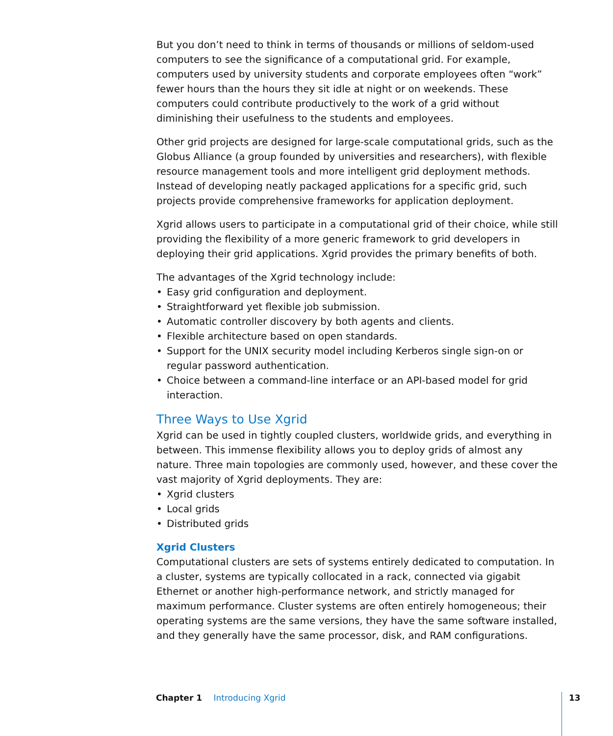But you don’t need to think in terms of thousands or millions of seldom-used computers to see the significance of a computational grid. For example, computers used by university students and corporate employees often “work” fewer hours than the hours they sit idle at night or on weekends. These computers could contribute productively to the work of a grid without diminishing their usefulness to the students and employees.
Other grid projects are designed for large-scale computational grids, such as the Globus Alliance (a group founded by universities and researchers), with flexible resource management tools and more intelligent grid deployment methods. Instead of developing neatly packaged applications for a specific grid, such projects provide comprehensive frameworks for application deployment.
Xgrid allows users to participate in a computational grid of their choice, while still providing the flexibility of a more generic framework to grid developers in deploying their grid applications. Xgrid provides the primary benefits of both.
The advantages of the Xgrid technology include:
• Easy grid configuration and deployment.
• Straightforward yet flexible job submission.
• Automatic controller discovery by both agents and clients.
• Flexible architecture based on open standards.
• Support for the UNIX security model including Kerberos single sign-on or regular password authentication.
• Choice between a command-line interface or an API-based model for grid interaction.
Three Ways to Use Xgrid
Xgrid can be used in tightly coupled clusters, worldwide grids, and everything in between. This immense flexibility allows you to deploy grids of almost any nature. Three main topologies are commonly used, however, and these cover the vast majority of Xgrid deployments. They are:
• Xgrid clusters
• Local grids
• Distributed grids
Xgrid Clusters
Computational clusters are sets of systems entirely dedicated to computation. In a cluster, systems are typically collocated in a rack, connected via gigabit Ethernet or another high-performance network, and strictly managed for maximum performance. Cluster systems are often entirely homogeneous; their operating systems are the same versions, they have the same software installed, and they generally have the same processor, disk, and RAM configurations.
Chapter 1 Introducing Xgrid 13